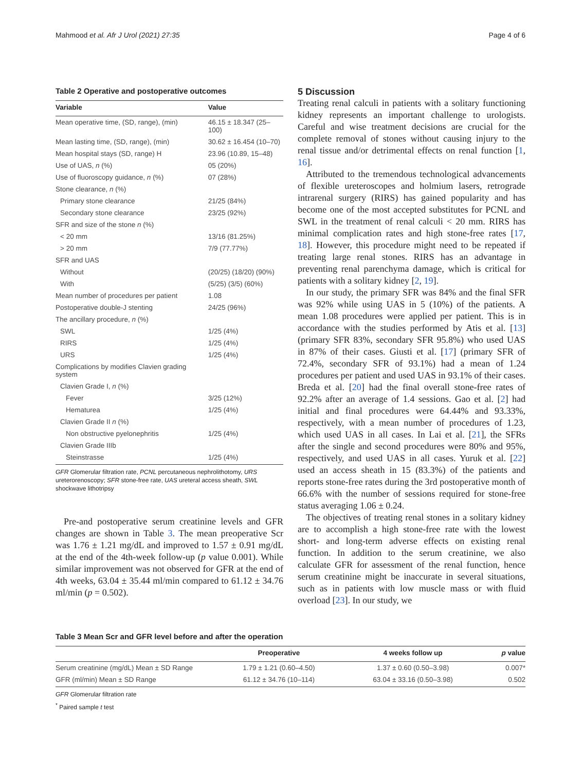Mahmood et al. Afr J Urol (2021) 27:35 Page 4 of 6
Table 2 Operative and postoperative outcomes
| Variable | Value |
| --- | --- |
| Mean operative time, (SD, range), (min) | 46.15 ± 18.347 (25–100) |
| Mean lasting time, (SD, range), (min) | 30.62 ± 16.454 (10–70) |
| Mean hospital stays (SD, range) H | 23.96 (10.89, 15–48) |
| Use of UAS, n (%) | 05 (20%) |
| Use of fluoroscopy guidance, n (%) | 07 (28%) |
| Stone clearance, n (%) | |
| Primary stone clearance | 21/25 (84%) |
| Secondary stone clearance | 23/25 (92%) |
| SFR and size of the stone n (%) | |
| < 20 mm | 13/16 (81.25%) |
| > 20 mm | 7/9 (77.77%) |
| SFR and UAS | |
| Without | (20/25) (18/20) (90%) |
| With | (5/25) (3/5) (60%) |
| Mean number of procedures per patient | 1.08 |
| Postoperative double-J stenting | 24/25 (96%) |
| The ancillary procedure, n (%) | |
| SWL | 1/25 (4%) |
| RIRS | 1/25 (4%) |
| URS | 1/25 (4%) |
| Complications by modifies Clavien grading system | |
| Clavien Grade I, n (%) | |
| Fever | 3/25 (12%) |
| Hematurea | 1/25 (4%) |
| Clavien Grade II n (%) | |
| Non obstructive pyelonephritis | 1/25 (4%) |
| Clavien Grade IIIb | |
| Steinstrasse | 1/25 (4%) |
GFR Glomerular filtration rate, PCNL percutaneous nephrolithotomy, URS ureterorenoscopy; SFR stone-free rate, UAS ureteral access sheath, SWL shockwave lithotripsy
Pre-and postoperative serum creatinine levels and GFR changes are shown in Table 3. The mean preoperative Scr was 1.76 ± 1.21 mg/dL and improved to 1.57 ± 0.91 mg/dL at the end of the 4th-week follow-up (p value 0.001). While similar improvement was not observed for GFR at the end of 4th weeks, 63.04 ± 35.44 ml/min compared to 61.12 ± 34.76 ml/min (p = 0.502).
5 Discussion
Treating renal calculi in patients with a solitary functioning kidney represents an important challenge to urologists. Careful and wise treatment decisions are crucial for the complete removal of stones without causing injury to the renal tissue and/or detrimental effects on renal function [1, 16].
Attributed to the tremendous technological advancements of flexible ureteroscopes and holmium lasers, retrograde intrarenal surgery (RIRS) has gained popularity and has become one of the most accepted substitutes for PCNL and SWL in the treatment of renal calculi < 20 mm. RIRS has minimal complication rates and high stone-free rates [17, 18]. However, this procedure might need to be repeated if treating large renal stones. RIRS has an advantage in preventing renal parenchyma damage, which is critical for patients with a solitary kidney [2, 19].
In our study, the primary SFR was 84% and the final SFR was 92% while using UAS in 5 (10%) of the patients. A mean 1.08 procedures were applied per patient. This is in accordance with the studies performed by Atis et al. [13] (primary SFR 83%, secondary SFR 95.8%) who used UAS in 87% of their cases. Giusti et al. [17] (primary SFR of 72.4%, secondary SFR of 93.1%) had a mean of 1.24 procedures per patient and used UAS in 93.1% of their cases. Breda et al. [20] had the final overall stone-free rates of 92.2% after an average of 1.4 sessions. Gao et al. [2] had initial and final procedures were 64.44% and 93.33%, respectively, with a mean number of procedures of 1.23, which used UAS in all cases. In Lai et al. [21], the SFRs after the single and second procedures were 80% and 95%, respectively, and used UAS in all cases. Yuruk et al. [22] used an access sheath in 15 (83.3%) of the patients and reports stone-free rates during the 3rd postoperative month of 66.6% with the number of sessions required for stone-free status averaging 1.06 ± 0.24.
The objectives of treating renal stones in a solitary kidney are to accomplish a high stone-free rate with the lowest short- and long-term adverse effects on existing renal function. In addition to the serum creatinine, we also calculate GFR for assessment of the renal function, hence serum creatinine might be inaccurate in several situations, such as in patients with low muscle mass or with fluid overload [23]. In our study, we
Table 3 Mean Scr and GFR level before and after the operation
| | Preoperative | 4 weeks follow up | p value |
| --- | --- | --- | --- |
| Serum creatinine (mg/dL) Mean ± SD Range | 1.79 ± 1.21 (0.60–4.50) | 1.37 ± 0.60 (0.50–3.98) | 0.007* |
| GFR (ml/min) Mean ± SD Range | 61.12 ± 34.76 (10–114) | 63.04 ± 33.16 (0.50–3.98) | 0.502 |
GFR Glomerular filtration rate
<sup>*</sup> Paired sample t test